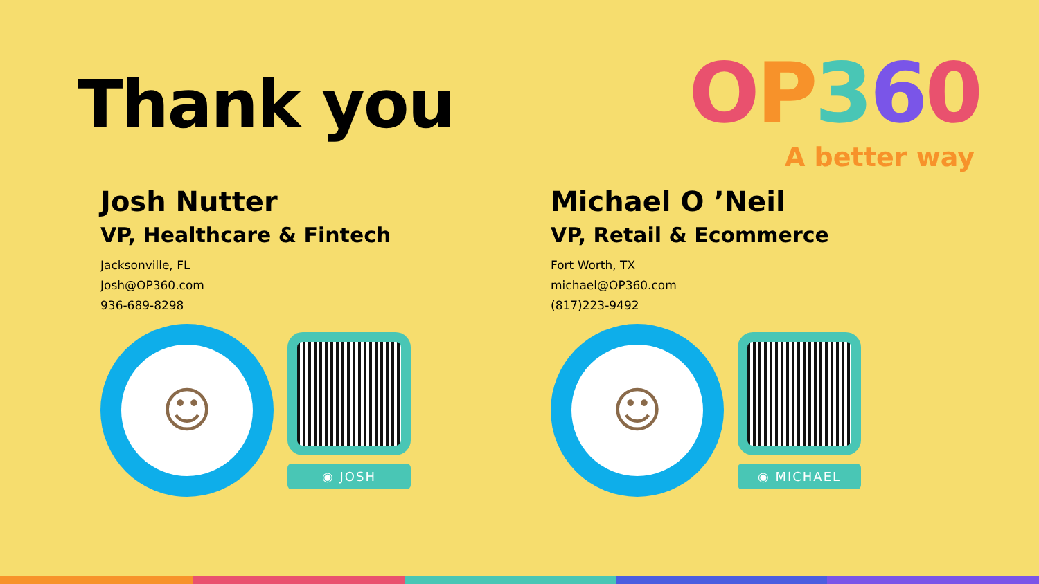Thank you
OP 360
A better way
Josh Nutter
VP, Healthcare & Fintech
Jacksonville, FL
Josh@OP360.com
936-689-8298
☺
◉ JOSH
Michael O ’Neil
VP, Retail & Ecommerce
Fort Worth, TX
michael@OP360.com
(817)223-9492
☺
◉ MICHAEL